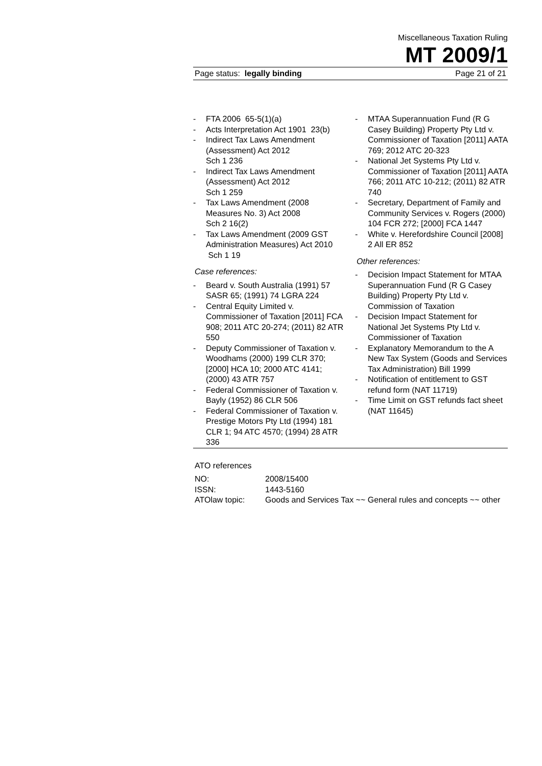Miscellaneous Taxation Ruling
MT 2009/1
Page status: legally binding Page 21 of 21
- FTA 2006 65-5(1)(a)
- Acts Interpretation Act 1901 23(b)
- Indirect Tax Laws Amendment (Assessment) Act 2012
Sch 1 236
- Indirect Tax Laws Amendment (Assessment) Act 2012
Sch 1 259
- Tax Laws Amendment (2008 Measures No. 3) Act 2008
Sch 2 16(2)
- Tax Laws Amendment (2009 GST Administration Measures) Act 2010 Sch 1 19
Case references:
- Beard v. South Australia (1991) 57 SASR 65; (1991) 74 LGRA 224
- Central Equity Limited v. Commissioner of Taxation [2011] FCA 908; 2011 ATC 20-274; (2011) 82 ATR 550
- Deputy Commissioner of Taxation v. Woodhams (2000) 199 CLR 370; [2000] HCA 10; 2000 ATC 4141; (2000) 43 ATR 757
- Federal Commissioner of Taxation v. Bayly (1952) 86 CLR 506
- Federal Commissioner of Taxation v. Prestige Motors Pty Ltd (1994) 181 CLR 1; 94 ATC 4570; (1994) 28 ATR 336
- MTAA Superannuation Fund (R G Casey Building) Property Pty Ltd v. Commissioner of Taxation [2011] AATA 769; 2012 ATC 20-323
- National Jet Systems Pty Ltd v. Commissioner of Taxation [2011] AATA 766; 2011 ATC 10-212; (2011) 82 ATR 740
- Secretary, Department of Family and Community Services v. Rogers (2000) 104 FCR 272; [2000] FCA 1447
- White v. Herefordshire Council [2008] 2 All ER 852
Other references:
- Decision Impact Statement for MTAA Superannuation Fund (R G Casey Building) Property Pty Ltd v. Commission of Taxation
- Decision Impact Statement for National Jet Systems Pty Ltd v. Commissioner of Taxation
- Explanatory Memorandum to the A New Tax System (Goods and Services Tax Administration) Bill 1999
- Notification of entitlement to GST refund form (NAT 11719)
- Time Limit on GST refunds fact sheet (NAT 11645)
ATO references
| NO: | 2008/15400 |
| ISSN: | 1443-5160 |
| ATOlaw topic: | Goods and Services Tax ~~ General rules and concepts ~~ other |